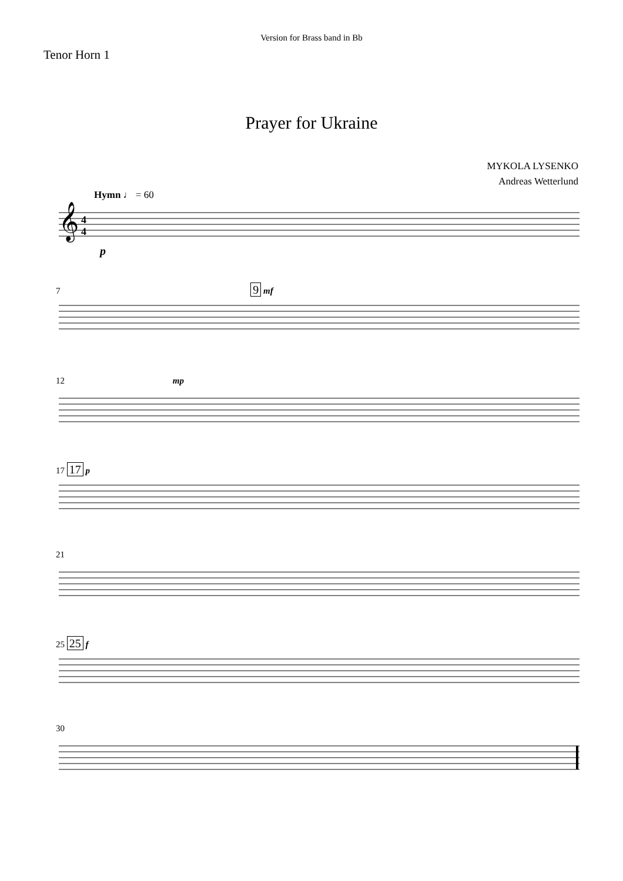Version for Brass band in Bb
Tenor Horn 1
Prayer for Ukraine
MYKOLA LYSENKO
Andreas Wetterlund
Hymn ♩ = 60
𝄞
4
4
p
7 9 mf
12 mp
17 17 p
21
25 25 f
30